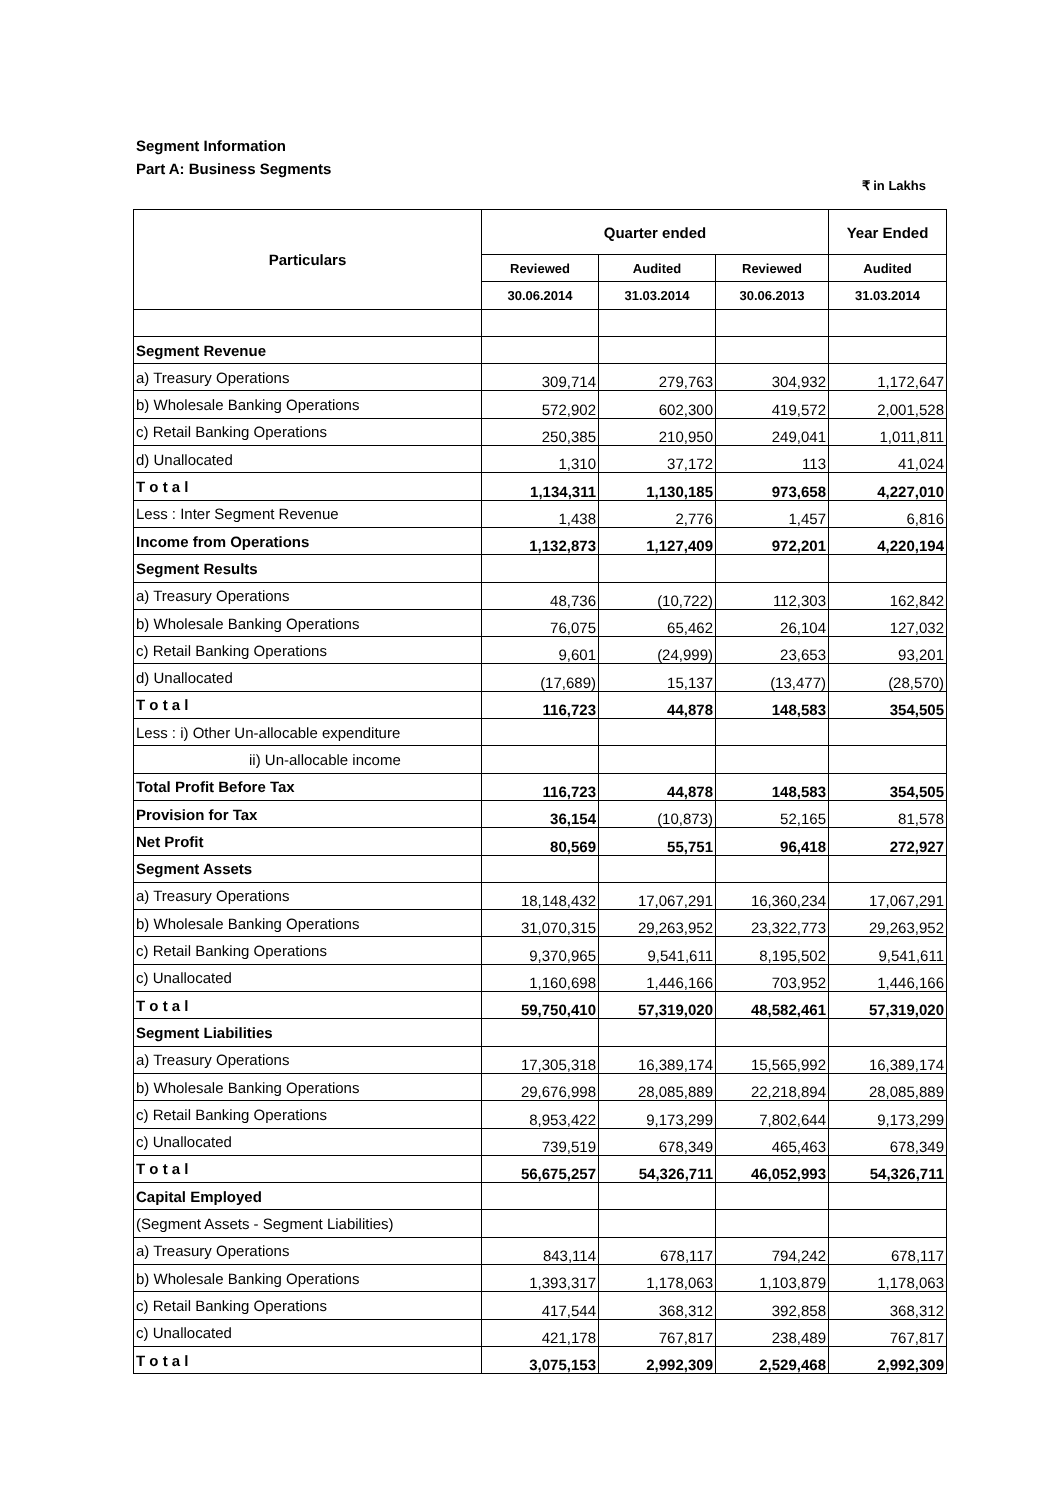Segment Information
Part A: Business Segments
₹ in Lakhs
| Particulars | Quarter ended | | | Year Ended |
| --- | --- | --- | --- | --- |
| | Reviewed | Audited | Reviewed | Audited |
| | 30.06.2014 | 31.03.2014 | 30.06.2013 | 31.03.2014 |
| Segment Revenue | | | | |
| a) Treasury Operations | 309,714 | 279,763 | 304,932 | 1,172,647 |
| b) Wholesale Banking Operations | 572,902 | 602,300 | 419,572 | 2,001,528 |
| c) Retail Banking Operations | 250,385 | 210,950 | 249,041 | 1,011,811 |
| d) Unallocated | 1,310 | 37,172 | 113 | 41,024 |
| T o t a l | 1,134,311 | 1,130,185 | 973,658 | 4,227,010 |
| Less : Inter Segment Revenue | 1,438 | 2,776 | 1,457 | 6,816 |
| Income from Operations | 1,132,873 | 1,127,409 | 972,201 | 4,220,194 |
| Segment Results | | | | |
| a) Treasury Operations | 48,736 | (10,722) | 112,303 | 162,842 |
| b) Wholesale Banking Operations | 76,075 | 65,462 | 26,104 | 127,032 |
| c) Retail Banking Operations | 9,601 | (24,999) | 23,653 | 93,201 |
| d) Unallocated | (17,689) | 15,137 | (13,477) | (28,570) |
| T o t a l | 116,723 | 44,878 | 148,583 | 354,505 |
| Less : i) Other Un-allocable expenditure | | | | |
| ii) Un-allocable income | | | | |
| Total Profit Before Tax | 116,723 | 44,878 | 148,583 | 354,505 |
| Provision for Tax | 36,154 | (10,873) | 52,165 | 81,578 |
| Net Profit | 80,569 | 55,751 | 96,418 | 272,927 |
| Segment Assets | | | | |
| a) Treasury Operations | 18,148,432 | 17,067,291 | 16,360,234 | 17,067,291 |
| b) Wholesale Banking Operations | 31,070,315 | 29,263,952 | 23,322,773 | 29,263,952 |
| c) Retail Banking Operations | 9,370,965 | 9,541,611 | 8,195,502 | 9,541,611 |
| c) Unallocated | 1,160,698 | 1,446,166 | 703,952 | 1,446,166 |
| T o t a l | 59,750,410 | 57,319,020 | 48,582,461 | 57,319,020 |
| Segment Liabilities | | | | |
| a) Treasury Operations | 17,305,318 | 16,389,174 | 15,565,992 | 16,389,174 |
| b) Wholesale Banking Operations | 29,676,998 | 28,085,889 | 22,218,894 | 28,085,889 |
| c) Retail Banking Operations | 8,953,422 | 9,173,299 | 7,802,644 | 9,173,299 |
| c) Unallocated | 739,519 | 678,349 | 465,463 | 678,349 |
| T o t a l | 56,675,257 | 54,326,711 | 46,052,993 | 54,326,711 |
| Capital Employed | | | | |
| (Segment Assets - Segment Liabilities) | | | | |
| a) Treasury Operations | 843,114 | 678,117 | 794,242 | 678,117 |
| b) Wholesale Banking Operations | 1,393,317 | 1,178,063 | 1,103,879 | 1,178,063 |
| c) Retail Banking Operations | 417,544 | 368,312 | 392,858 | 368,312 |
| c) Unallocated | 421,178 | 767,817 | 238,489 | 767,817 |
| T o t a l | 3,075,153 | 2,992,309 | 2,529,468 | 2,992,309 |